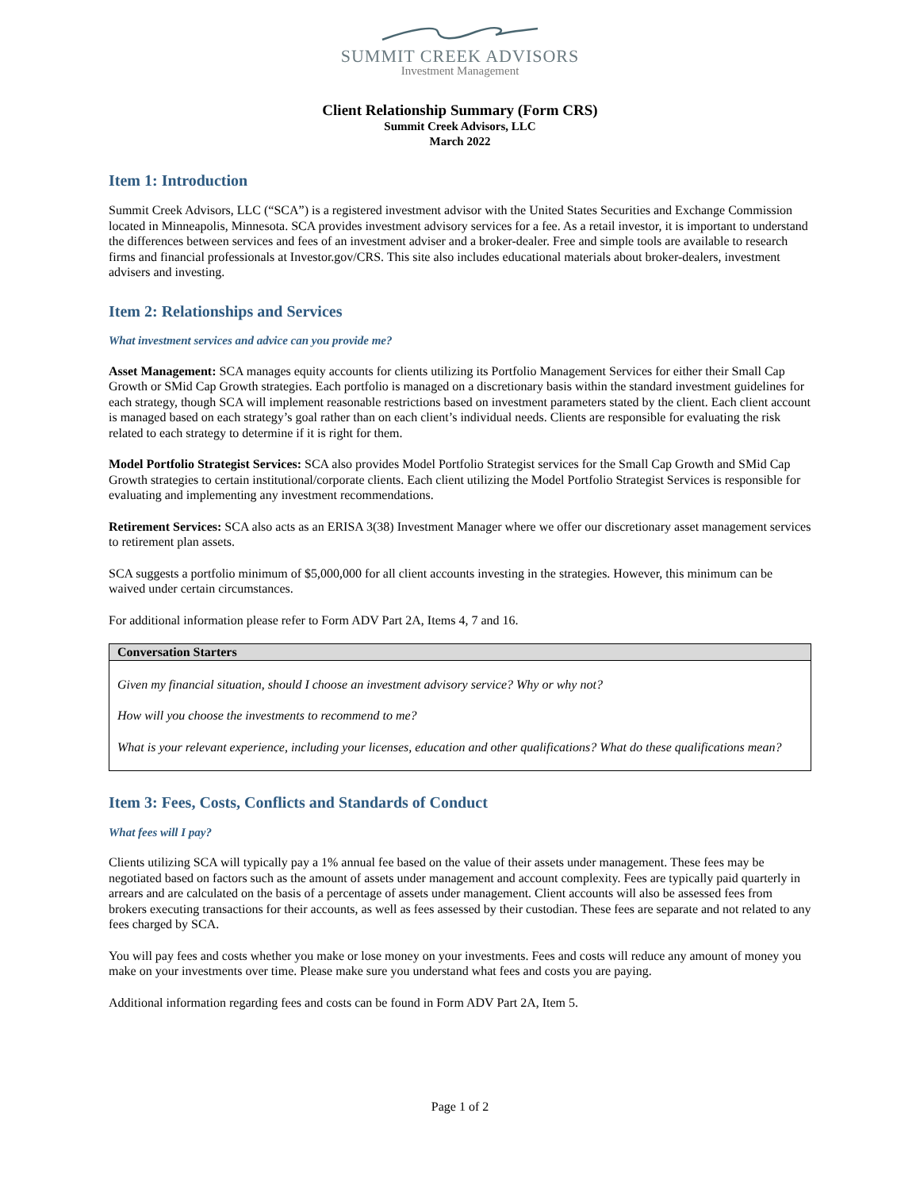SUMMIT CREEK ADVISORS
Investment Management
Client Relationship Summary (Form CRS)
Summit Creek Advisors, LLC
March 2022
Item 1: Introduction
Summit Creek Advisors, LLC (“SCA”) is a registered investment advisor with the United States Securities and Exchange Commission located in Minneapolis, Minnesota. SCA provides investment advisory services for a fee. As a retail investor, it is important to understand the differences between services and fees of an investment adviser and a broker-dealer. Free and simple tools are available to research firms and financial professionals at Investor.gov/CRS. This site also includes educational materials about broker-dealers, investment advisers and investing.
Item 2: Relationships and Services
What investment services and advice can you provide me?
Asset Management: SCA manages equity accounts for clients utilizing its Portfolio Management Services for either their Small Cap Growth or SMid Cap Growth strategies. Each portfolio is managed on a discretionary basis within the standard investment guidelines for each strategy, though SCA will implement reasonable restrictions based on investment parameters stated by the client. Each client account is managed based on each strategy’s goal rather than on each client’s individual needs. Clients are responsible for evaluating the risk related to each strategy to determine if it is right for them.
Model Portfolio Strategist Services: SCA also provides Model Portfolio Strategist services for the Small Cap Growth and SMid Cap Growth strategies to certain institutional/corporate clients. Each client utilizing the Model Portfolio Strategist Services is responsible for evaluating and implementing any investment recommendations.
Retirement Services: SCA also acts as an ERISA 3(38) Investment Manager where we offer our discretionary asset management services to retirement plan assets.
SCA suggests a portfolio minimum of $5,000,000 for all client accounts investing in the strategies. However, this minimum can be waived under certain circumstances.
For additional information please refer to Form ADV Part 2A, Items 4, 7 and 16.
Conversation Starters
Given my financial situation, should I choose an investment advisory service? Why or why not?
How will you choose the investments to recommend to me?
What is your relevant experience, including your licenses, education and other qualifications? What do these qualifications mean?
Item 3: Fees, Costs, Conflicts and Standards of Conduct
What fees will I pay?
Clients utilizing SCA will typically pay a 1% annual fee based on the value of their assets under management. These fees may be negotiated based on factors such as the amount of assets under management and account complexity. Fees are typically paid quarterly in arrears and are calculated on the basis of a percentage of assets under management. Client accounts will also be assessed fees from brokers executing transactions for their accounts, as well as fees assessed by their custodian. These fees are separate and not related to any fees charged by SCA.
You will pay fees and costs whether you make or lose money on your investments. Fees and costs will reduce any amount of money you make on your investments over time. Please make sure you understand what fees and costs you are paying.
Additional information regarding fees and costs can be found in Form ADV Part 2A, Item 5.
Page 1 of 2